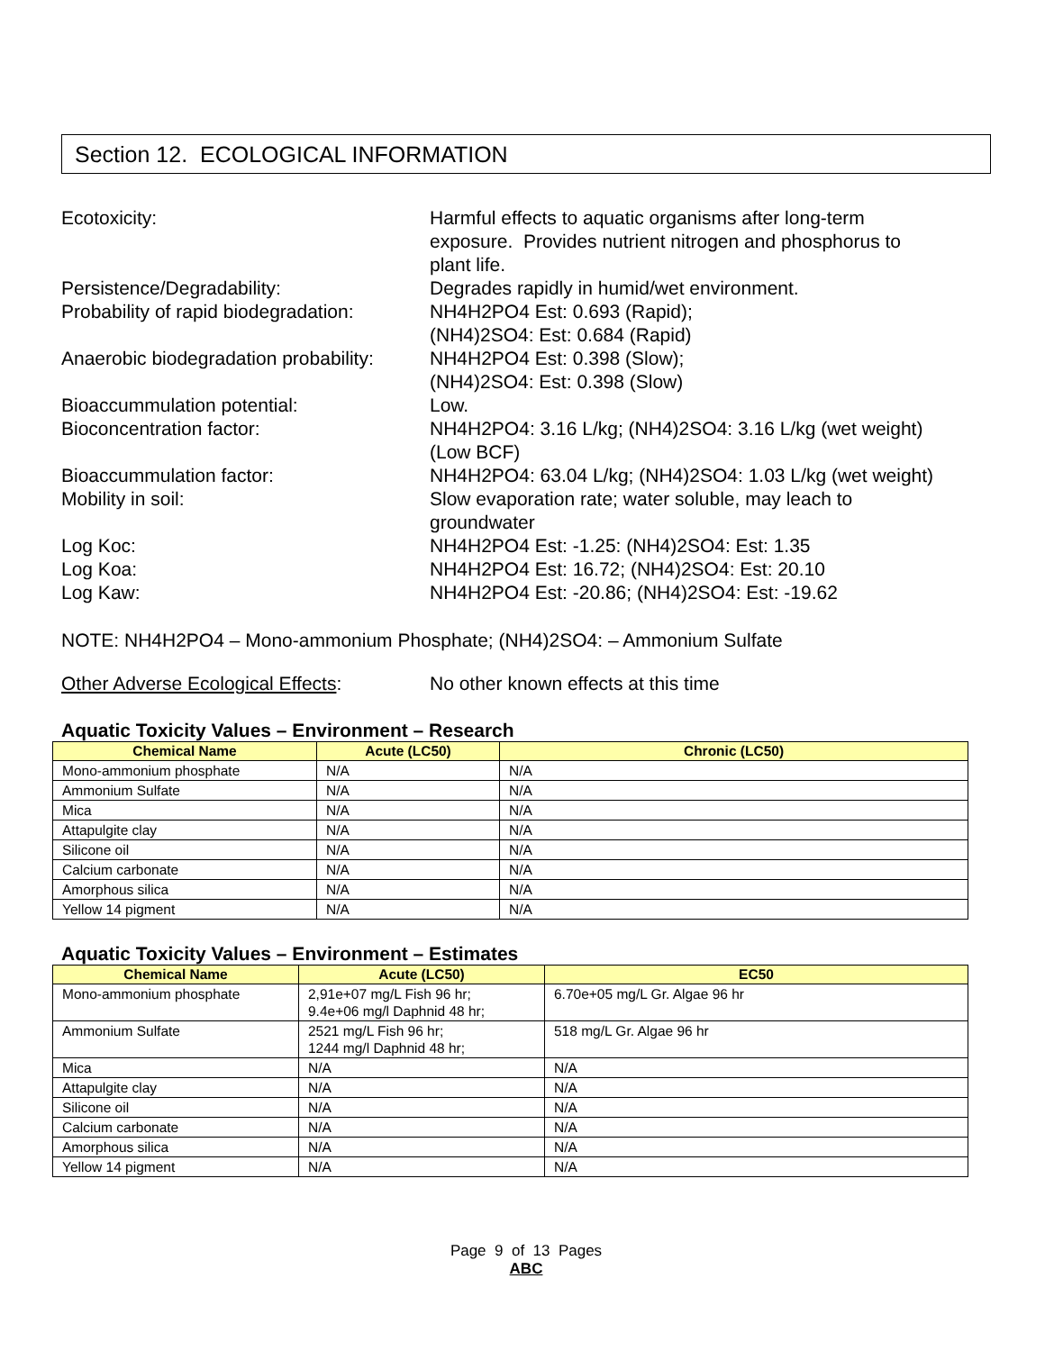Section 12. ECOLOGICAL INFORMATION
| Ecotoxicity: | Harmful effects to aquatic organisms after long-term exposure. Provides nutrient nitrogen and phosphorus to plant life. |
| Persistence/Degradability: | Degrades rapidly in humid/wet environment. |
| Probability of rapid biodegradation: | NH4H2PO4 Est: 0.693 (Rapid); (NH4)2SO4: Est: 0.684 (Rapid) |
| Anaerobic biodegradation probability: | NH4H2PO4 Est: 0.398 (Slow); (NH4)2SO4: Est: 0.398 (Slow) |
| Bioaccummulation potential: | Low. |
| Bioconcentration factor: | NH4H2PO4: 3.16 L/kg; (NH4)2SO4: 3.16 L/kg (wet weight) (Low BCF) |
| Bioaccummulation factor: | NH4H2PO4: 63.04 L/kg; (NH4)2SO4: 1.03 L/kg (wet weight) |
| Mobility in soil: | Slow evaporation rate; water soluble, may leach to groundwater |
| Log Koc: | NH4H2PO4 Est: -1.25: (NH4)2SO4: Est: 1.35 |
| Log Koa: | NH4H2PO4 Est: 16.72; (NH4)2SO4: Est: 20.10 |
| Log Kaw: | NH4H2PO4 Est: -20.86; (NH4)2SO4: Est: -19.62 |
NOTE: NH4H2PO4 – Mono-ammonium Phosphate; (NH4)2SO4: – Ammonium Sulfate
Other Adverse Ecological Effects: No other known effects at this time
Aquatic Toxicity Values – Environment – Research
| Chemical Name | Acute (LC50) | Chronic (LC50) |
| --- | --- | --- |
| Mono-ammonium phosphate | N/A | N/A |
| Ammonium Sulfate | N/A | N/A |
| Mica | N/A | N/A |
| Attapulgite clay | N/A | N/A |
| Silicone oil | N/A | N/A |
| Calcium carbonate | N/A | N/A |
| Amorphous silica | N/A | N/A |
| Yellow 14 pigment | N/A | N/A |
Aquatic Toxicity Values – Environment – Estimates
| Chemical Name | Acute (LC50) | EC50 |
| --- | --- | --- |
| Mono-ammonium phosphate | 2,91e+07 mg/L Fish 96 hr; 9.4e+06 mg/l Daphnid 48 hr; | 6.70e+05 mg/L Gr. Algae 96 hr |
| Ammonium Sulfate | 2521 mg/L Fish 96 hr; 1244 mg/l Daphnid 48 hr; | 518 mg/L Gr. Algae 96 hr |
| Mica | N/A | N/A |
| Attapulgite clay | N/A | N/A |
| Silicone oil | N/A | N/A |
| Calcium carbonate | N/A | N/A |
| Amorphous silica | N/A | N/A |
| Yellow 14 pigment | N/A | N/A |
Page 9 of 13 Pages
ABC